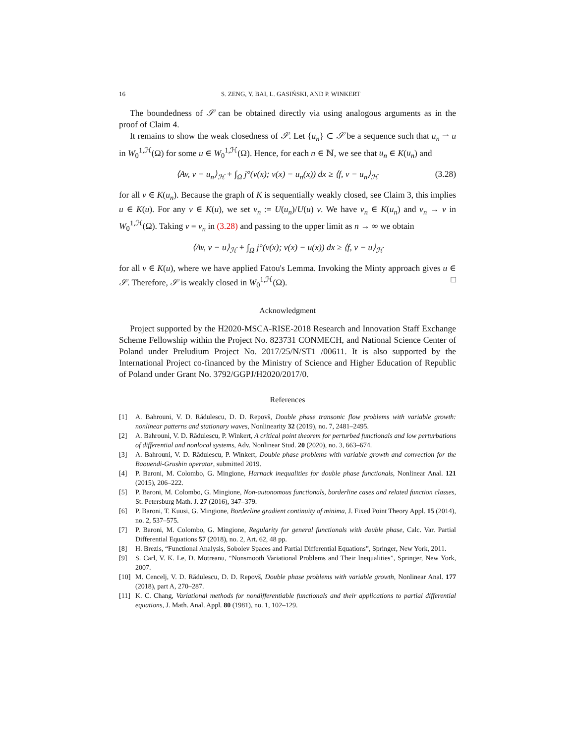16 S. ZENG, Y. BAI, L. GASIŃSKI, AND P. WINKERT
The boundedness of 𝒮 can be obtained directly via using analogous arguments as in the proof of Claim 4.
It remains to show the weak closedness of 𝒮. Let {u<sub>n</sub>} ⊂ 𝒮 be a sequence such that u<sub>n</sub> ⇀ u in W<sub>0</sub><sup>1,ℋ</sup>(Ω) for some u ∈ W<sub>0</sub><sup>1,ℋ</sup>(Ω). Hence, for each n ∈ ℕ, we see that u<sub>n</sub> ∈ K(u<sub>n</sub>) and
⟨Av, v − u<sub>n</sub>⟩<sub>ℋ</sub> + ∫<sub>Ω</sub> j°(v(x); v(x) − u<sub>n</sub>(x)) dx ≥ ⟨f, v − u<sub>n</sub>⟩<sub>ℋ</sub> (3.28)
for all v ∈ K(u<sub>n</sub>). Because the graph of K is sequentially weakly closed, see Claim 3, this implies u ∈ K(u). For any v ∈ K(u), we set v<sub>n</sub> := U(u<sub>n</sub>)/U(u) v. We have v<sub>n</sub> ∈ K(u<sub>n</sub>) and v<sub>n</sub> → v in W<sub>0</sub><sup>1,ℋ</sup>(Ω). Taking v = v<sub>n</sub> in (3.28) and passing to the upper limit as n → ∞ we obtain
⟨Av, v − u⟩<sub>ℋ</sub> + ∫<sub>Ω</sub> j°(v(x); v(x) − u(x)) dx ≥ ⟨f, v − u⟩<sub>ℋ</sub>
for all v ∈ K(u), where we have applied Fatou's Lemma. Invoking the Minty approach gives u ∈ 𝒮. Therefore, 𝒮 is weakly closed in W<sub>0</sub><sup>1,ℋ</sup>(Ω). □
Acknowledgment
Project supported by the H2020-MSCA-RISE-2018 Research and Innovation Staff Exchange Scheme Fellowship within the Project No. 823731 CONMECH, and National Science Center of Poland under Preludium Project No. 2017/25/N/ST1 /00611. It is also supported by the International Project co-financed by the Ministry of Science and Higher Education of Republic of Poland under Grant No. 3792/GGPJ/H2020/2017/0.
References
[1] A. Bahrouni, V. D. Rădulescu, D. D. Repovš, Double phase transonic flow problems with variable growth: nonlinear patterns and stationary waves, Nonlinearity 32 (2019), no. 7, 2481–2495.
[2] A. Bahrouni, V. D. Rădulescu, P. Winkert, A critical point theorem for perturbed functionals and low perturbations of differential and nonlocal systems, Adv. Nonlinear Stud. 20 (2020), no. 3, 663–674.
[3] A. Bahrouni, V. D. Rădulescu, P. Winkert, Double phase problems with variable growth and convection for the Baouendi-Grushin operator, submitted 2019.
[4] P. Baroni, M. Colombo, G. Mingione, Harnack inequalities for double phase functionals, Nonlinear Anal. 121 (2015), 206–222.
[5] P. Baroni, M. Colombo, G. Mingione, Non-autonomous functionals, borderline cases and related function classes, St. Petersburg Math. J. 27 (2016), 347–379.
[6] P. Baroni, T. Kuusi, G. Mingione, Borderline gradient continuity of minima, J. Fixed Point Theory Appl. 15 (2014), no. 2, 537–575.
[7] P. Baroni, M. Colombo, G. Mingione, Regularity for general functionals with double phase, Calc. Var. Partial Differential Equations 57 (2018), no. 2, Art. 62, 48 pp.
[8] H. Brezis, “Functional Analysis, Sobolev Spaces and Partial Differential Equations”, Springer, New York, 2011.
[9] S. Carl, V. K. Le, D. Motreanu, “Nonsmooth Variational Problems and Their Inequalities”, Springer, New York, 2007.
[10] M. Cencelj, V. D. Rădulescu, D. D. Repovš, Double phase problems with variable growth, Nonlinear Anal. 177 (2018), part A, 270–287.
[11] K. C. Chang, Variational methods for nondifferentiable functionals and their applications to partial differential equations, J. Math. Anal. Appl. 80 (1981), no. 1, 102–129.